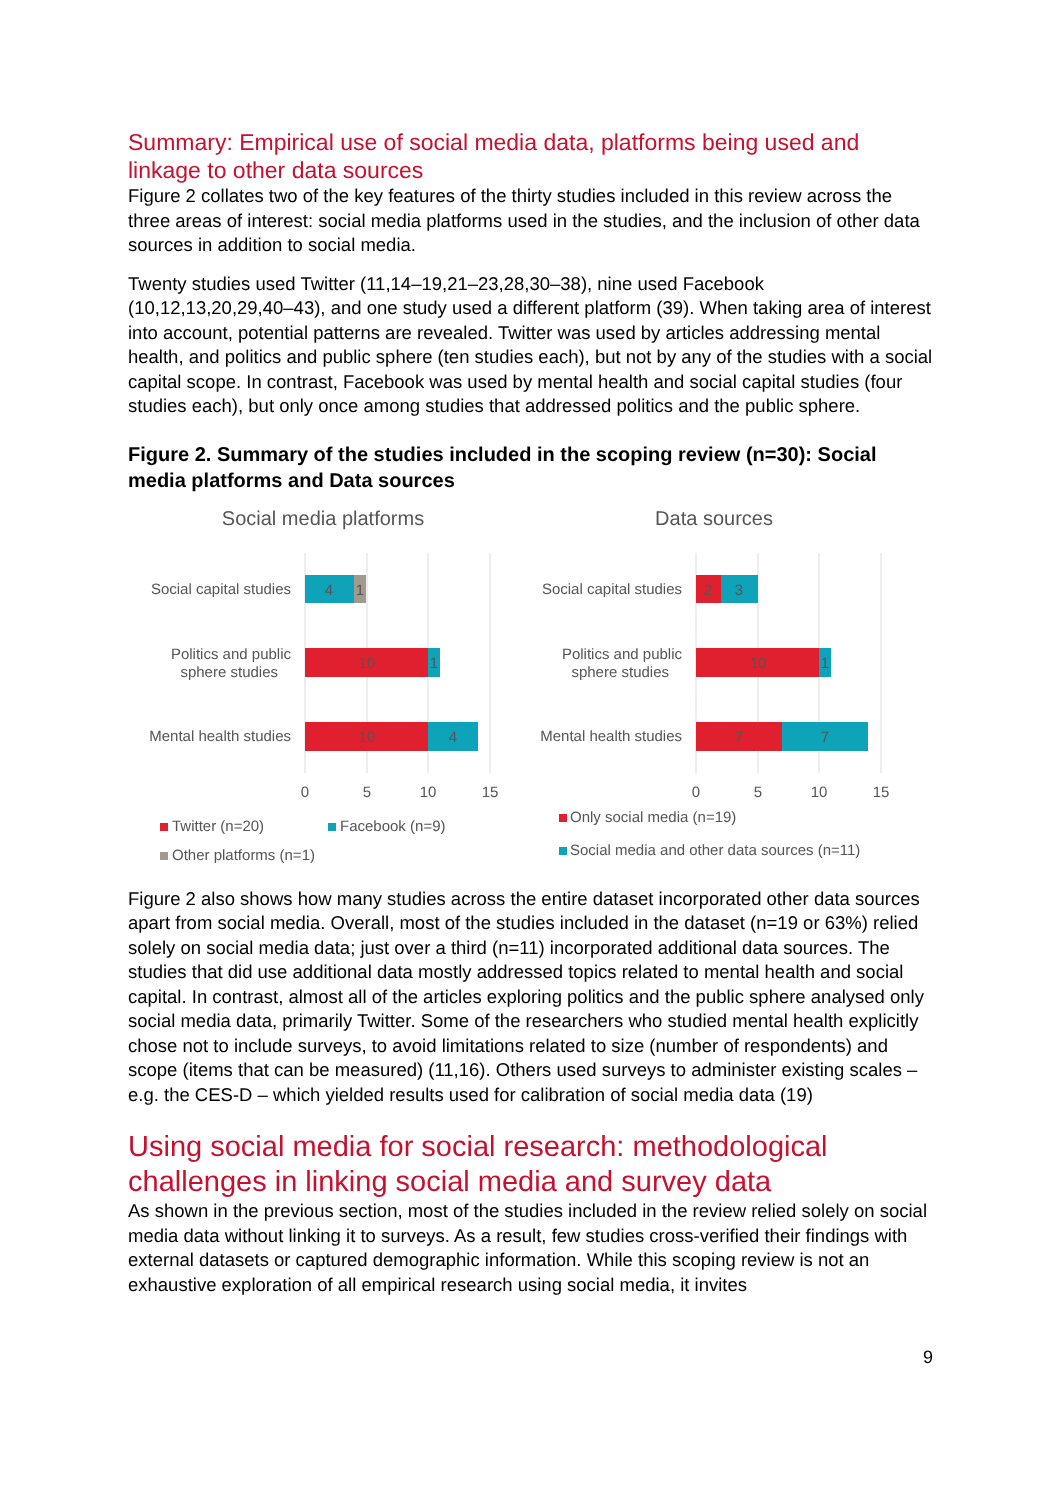Summary: Empirical use of social media data, platforms being used and linkage to other data sources
Figure 2 collates two of the key features of the thirty studies included in this review across the three areas of interest: social media platforms used in the studies, and the inclusion of other data sources in addition to social media.
Twenty studies used Twitter (11,14–19,21–23,28,30–38), nine used Facebook (10,12,13,20,29,40–43), and one study used a different platform (39). When taking area of interest into account, potential patterns are revealed. Twitter was used by articles addressing mental health, and politics and public sphere (ten studies each), but not by any of the studies with a social capital scope. In contrast, Facebook was used by mental health and social capital studies (four studies each), but only once among studies that addressed politics and the public sphere.
Figure 2. Summary of the studies included in the scoping review (n=30): Social media platforms and Data sources
Social media platforms
Social capital studies
4
1
Politics and public
sphere studies
10
1
Mental health studies
10
4
0
5
10
15
Twitter (n=20)
Facebook (n=9)
Other platforms (n=1)
Data sources
Social capital studies
2
3
Politics and public
sphere studies
10
1
Mental health studies
7
7
0
5
10
15
Only social media (n=19)
Social media and other data sources (n=11)
Figure 2 also shows how many studies across the entire dataset incorporated other data sources apart from social media. Overall, most of the studies included in the dataset (n=19 or 63%) relied solely on social media data; just over a third (n=11) incorporated additional data sources. The studies that did use additional data mostly addressed topics related to mental health and social capital. In contrast, almost all of the articles exploring politics and the public sphere analysed only social media data, primarily Twitter. Some of the researchers who studied mental health explicitly chose not to include surveys, to avoid limitations related to size (number of respondents) and scope (items that can be measured) (11,16). Others used surveys to administer existing scales – e.g. the CES-D – which yielded results used for calibration of social media data (19)
Using social media for social research: methodological challenges in linking social media and survey data
As shown in the previous section, most of the studies included in the review relied solely on social media data without linking it to surveys. As a result, few studies cross-verified their findings with external datasets or captured demographic information. While this scoping review is not an exhaustive exploration of all empirical research using social media, it invites
9